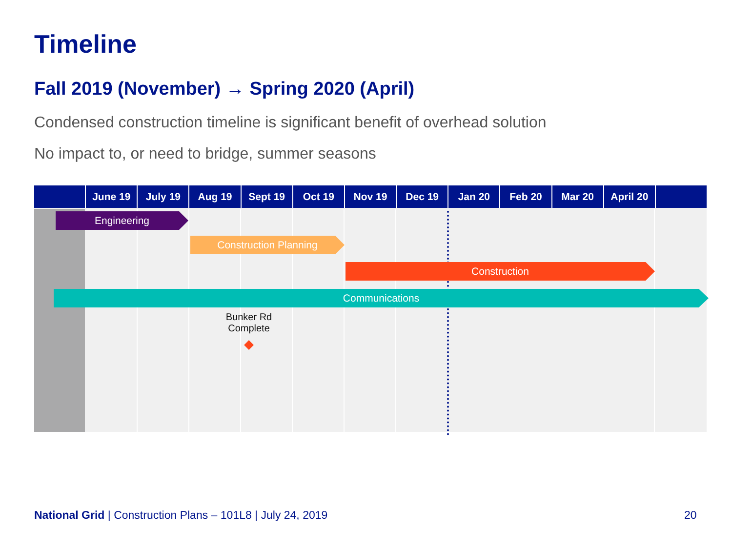Timeline
Fall 2019 (November) → Spring 2020 (April)
Condensed construction timeline is significant benefit of overhead solution
No impact to, or need to bridge, summer seasons
June 19 July 19 Aug 19 Sept 19 Oct 19 Nov 19 Dec 19 Jan 20 Feb 20 Mar 20 April 20
Engineering
Construction Planning
Construction
Communications
Bunker Rd
Complete
National Grid | Construction Plans – 101L8 | July 24, 2019
20